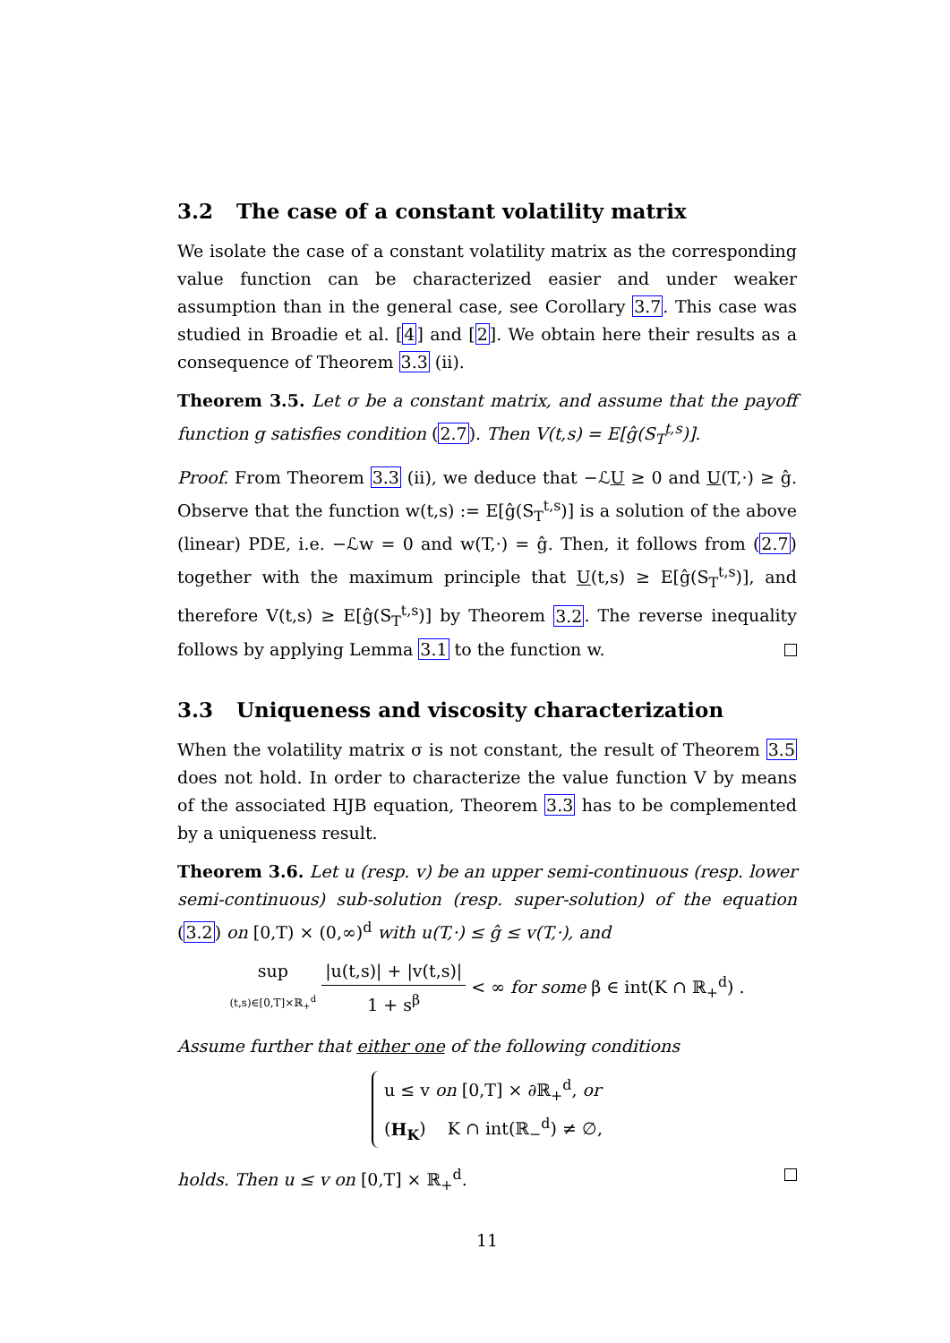3.2 The case of a constant volatility matrix
We isolate the case of a constant volatility matrix as the corresponding value function can be characterized easier and under weaker assumption than in the general case, see Corollary 3.7. This case was studied in Broadie et al. [4] and [2]. We obtain here their results as a consequence of Theorem 3.3 (ii).
Theorem 3.5. Let σ be a constant matrix, and assume that the payoff function g satisfies condition (2.7). Then V(t,s) = E[ĝ(S<sub>T</sub><sup>t,s</sup>)].
Proof. From Theorem 3.3 (ii), we deduce that −ℒU ≥ 0 and U(T,·) ≥ ĝ. Observe that the function w(t,s) := E[ĝ(S<sub>T</sub><sup>t,s</sup>)] is a solution of the above (linear) PDE, i.e. −ℒw = 0 and w(T,·) = ĝ. Then, it follows from (2.7) together with the maximum principle that U(t,s) ≥ E[ĝ(S<sub>T</sub><sup>t,s</sup>)], and therefore V(t,s) ≥ E[ĝ(S<sub>T</sub><sup>t,s</sup>)] by Theorem 3.2. The reverse inequality follows by applying Lemma 3.1 to the function w.
3.3 Uniqueness and viscosity characterization
When the volatility matrix σ is not constant, the result of Theorem 3.5 does not hold. In order to characterize the value function V by means of the associated HJB equation, Theorem 3.3 has to be complemented by a uniqueness result.
Theorem 3.6. Let u (resp. v) be an upper semi-continuous (resp. lower semi-continuous) sub-solution (resp. super-solution) of the equation (3.2) on [0,T) × (0,∞)<sup>d</sup> with u(T,·) ≤ ĝ ≤ v(T,·), and
sup
(t,s)∈[0,T]×ℝ<sub>+</sub><sup>d</sup>
|u(t,s)| + |v(t,s)|
1 + s<sup>β</sup>
< ∞ for some β ∈ int(K ∩ ℝ<sub>+</sub><sup>d</sup>) .
Assume further that either one of the following conditions
u ≤ v on [0,T] × ∂ℝ<sub>+</sub><sup>d</sup>, or
(H<sub>K</sub>) K ∩ int(ℝ<sub>−</sub><sup>d</sup>) ≠ ∅,
holds. Then u ≤ v on [0,T] × ℝ<sub>+</sub><sup>d</sup>.
11